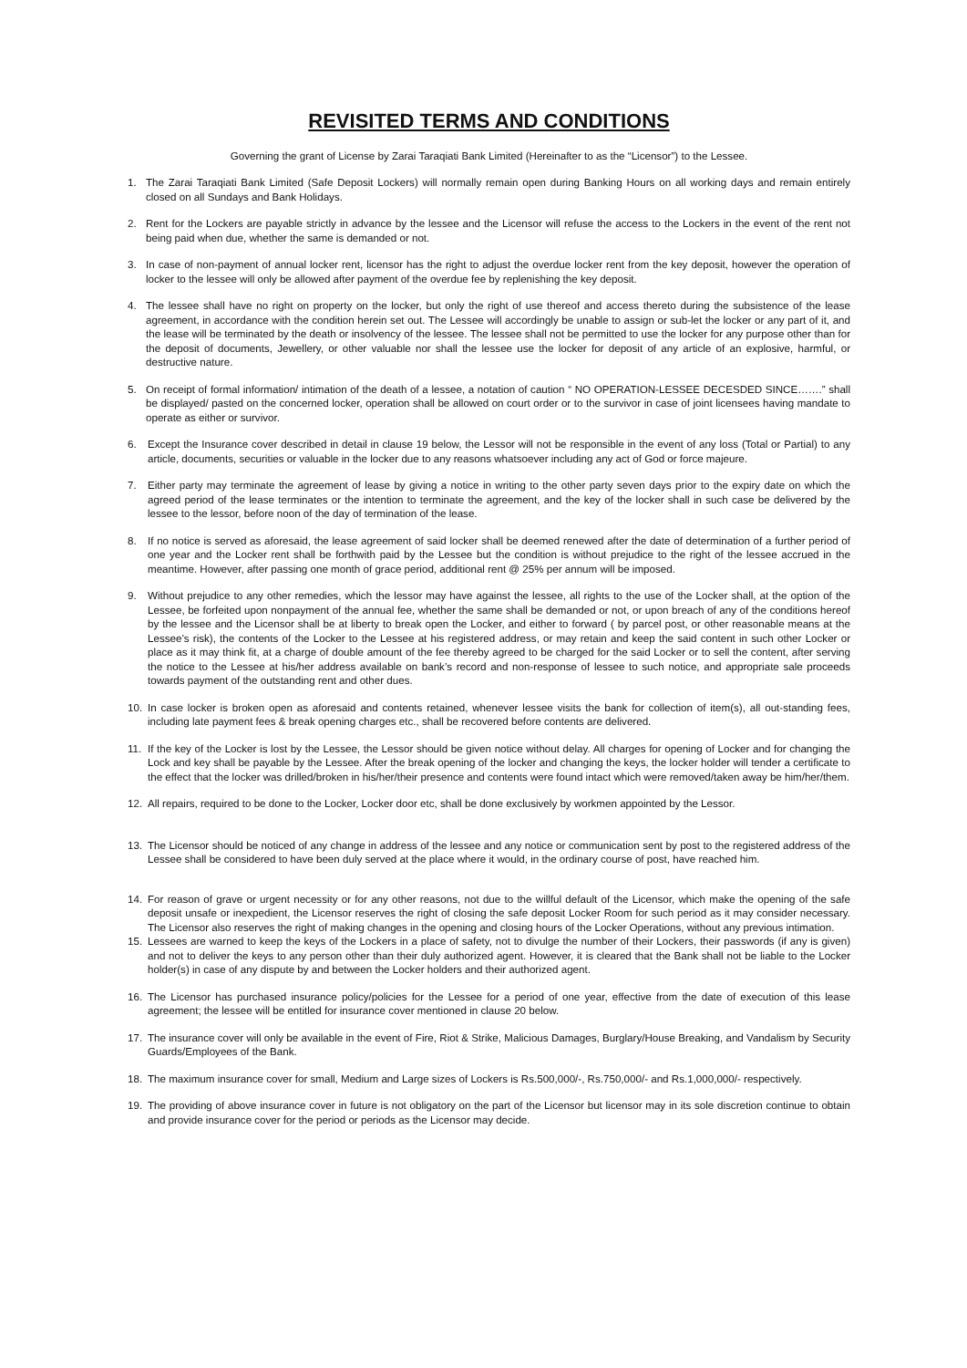REVISITED TERMS AND CONDITIONS
Governing the grant of License by Zarai Taraqiati Bank Limited (Hereinafter to as the “Licensor”) to the Lessee.
1. The Zarai Taraqiati Bank Limited (Safe Deposit Lockers) will normally remain open during Banking Hours on all working days and remain entirely closed on all Sundays and Bank Holidays.
2. Rent for the Lockers are payable strictly in advance by the lessee and the Licensor will refuse the access to the Lockers in the event of the rent not being paid when due, whether the same is demanded or not.
3. In case of non-payment of annual locker rent, licensor has the right to adjust the overdue locker rent from the key deposit, however the operation of locker to the lessee will only be allowed after payment of the overdue fee by replenishing the key deposit.
4. The lessee shall have no right on property on the locker, but only the right of use thereof and access thereto during the subsistence of the lease agreement, in accordance with the condition herein set out. The Lessee will accordingly be unable to assign or sub-let the locker or any part of it, and the lease will be terminated by the death or insolvency of the lessee. The lessee shall not be permitted to use the locker for any purpose other than for the deposit of documents, Jewellery, or other valuable nor shall the lessee use the locker for deposit of any article of an explosive, harmful, or destructive nature.
5. On receipt of formal information/ intimation of the death of a lessee, a notation of caution “ NO OPERATION-LESSEE DECESDED SINCE…….” shall be displayed/ pasted on the concerned locker, operation shall be allowed on court order or to the survivor in case of joint licensees having mandate to operate as either or survivor.
6. Except the Insurance cover described in detail in clause 19 below, the Lessor will not be responsible in the event of any loss (Total or Partial) to any article, documents, securities or valuable in the locker due to any reasons whatsoever including any act of God or force majeure.
7. Either party may terminate the agreement of lease by giving a notice in writing to the other party seven days prior to the expiry date on which the agreed period of the lease terminates or the intention to terminate the agreement, and the key of the locker shall in such case be delivered by the lessee to the lessor, before noon of the day of termination of the lease.
8. If no notice is served as aforesaid, the lease agreement of said locker shall be deemed renewed after the date of determination of a further period of one year and the Locker rent shall be forthwith paid by the Lessee but the condition is without prejudice to the right of the lessee accrued in the meantime. However, after passing one month of grace period, additional rent @ 25% per annum will be imposed.
9. Without prejudice to any other remedies, which the lessor may have against the lessee, all rights to the use of the Locker shall, at the option of the Lessee, be forfeited upon nonpayment of the annual fee, whether the same shall be demanded or not, or upon breach of any of the conditions hereof by the lessee and the Licensor shall be at liberty to break open the Locker, and either to forward ( by parcel post, or other reasonable means at the Lessee’s risk), the contents of the Locker to the Lessee at his registered address, or may retain and keep the said content in such other Locker or place as it may think fit, at a charge of double amount of the fee thereby agreed to be charged for the said Locker or to sell the content, after serving the notice to the Lessee at his/her address available on bank’s record and non-response of lessee to such notice, and appropriate sale proceeds towards payment of the outstanding rent and other dues.
10. In case locker is broken open as aforesaid and contents retained, whenever lessee visits the bank for collection of item(s), all out-standing fees, including late payment fees & break opening charges etc., shall be recovered before contents are delivered.
11. If the key of the Locker is lost by the Lessee, the Lessor should be given notice without delay. All charges for opening of Locker and for changing the Lock and key shall be payable by the Lessee. After the break opening of the locker and changing the keys, the locker holder will tender a certificate to the effect that the locker was drilled/broken in his/her/their presence and contents were found intact which were removed/taken away be him/her/them.
12. All repairs, required to be done to the Locker, Locker door etc, shall be done exclusively by workmen appointed by the Lessor.
13. The Licensor should be noticed of any change in address of the lessee and any notice or communication sent by post to the registered address of the Lessee shall be considered to have been duly served at the place where it would, in the ordinary course of post, have reached him.
14. For reason of grave or urgent necessity or for any other reasons, not due to the willful default of the Licensor, which make the opening of the safe deposit unsafe or inexpedient, the Licensor reserves the right of closing the safe deposit Locker Room for such period as it may consider necessary. The Licensor also reserves the right of making changes in the opening and closing hours of the Locker Operations, without any previous intimation.
15. Lessees are warned to keep the keys of the Lockers in a place of safety, not to divulge the number of their Lockers, their passwords (if any is given) and not to deliver the keys to any person other than their duly authorized agent. However, it is cleared that the Bank shall not be liable to the Locker holder(s) in case of any dispute by and between the Locker holders and their authorized agent.
16. The Licensor has purchased insurance policy/policies for the Lessee for a period of one year, effective from the date of execution of this lease agreement; the lessee will be entitled for insurance cover mentioned in clause 20 below.
17. The insurance cover will only be available in the event of Fire, Riot & Strike, Malicious Damages, Burglary/House Breaking, and Vandalism by Security Guards/Employees of the Bank.
18. The maximum insurance cover for small, Medium and Large sizes of Lockers is Rs.500,000/-, Rs.750,000/- and Rs.1,000,000/- respectively.
19. The providing of above insurance cover in future is not obligatory on the part of the Licensor but licensor may in its sole discretion continue to obtain and provide insurance cover for the period or periods as the Licensor may decide.